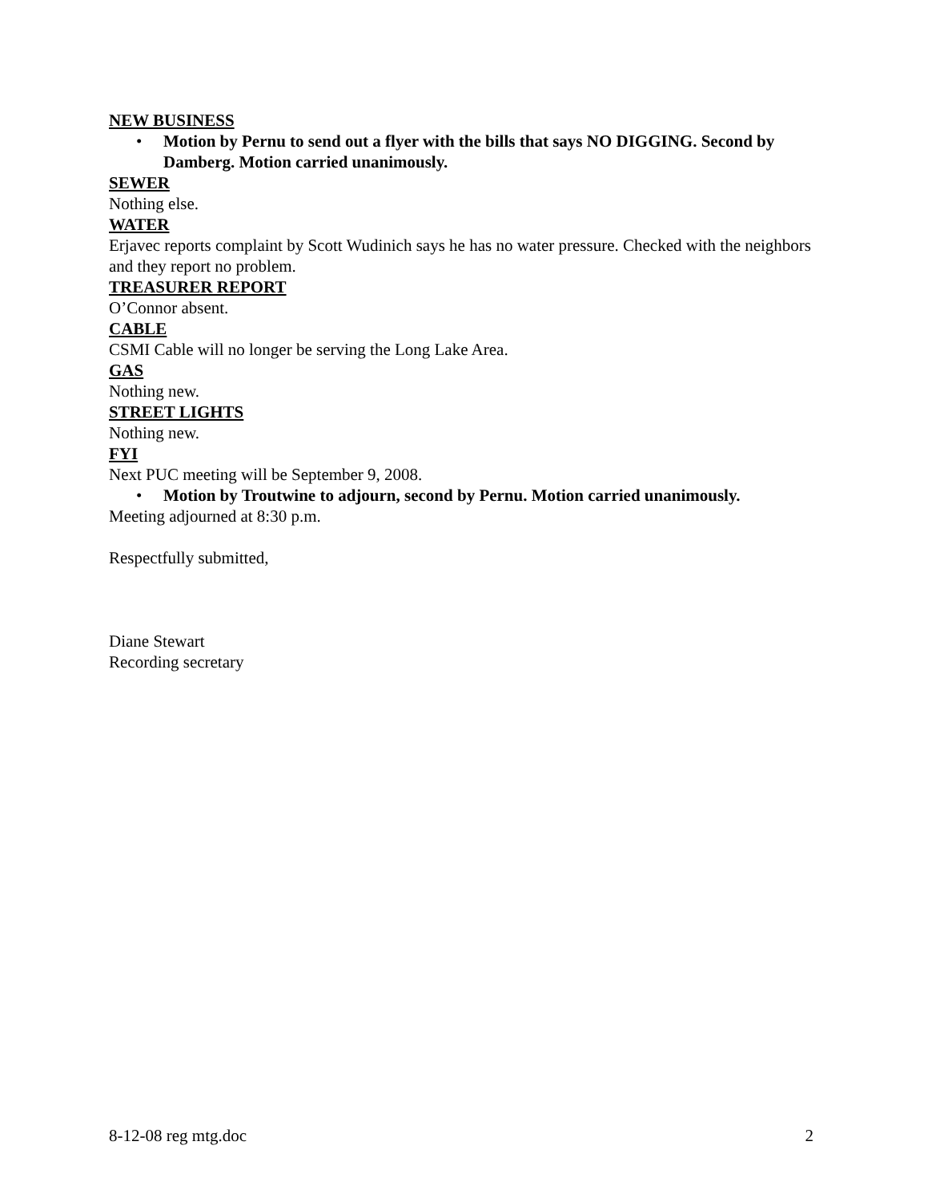NEW BUSINESS
• Motion by Pernu to send out a flyer with the bills that says NO DIGGING. Second by Damberg. Motion carried unanimously.
SEWER
Nothing else.
WATER
Erjavec reports complaint by Scott Wudinich says he has no water pressure. Checked with the neighbors and they report no problem.
TREASURER REPORT
O’Connor absent.
CABLE
CSMI Cable will no longer be serving the Long Lake Area.
GAS
Nothing new.
STREET LIGHTS
Nothing new.
FYI
Next PUC meeting will be September 9, 2008.
• Motion by Troutwine to adjourn, second by Pernu. Motion carried unanimously.
Meeting adjourned at 8:30 p.m.
Respectfully submitted,
Diane Stewart
Recording secretary
8-12-08 reg mtg.doc 2